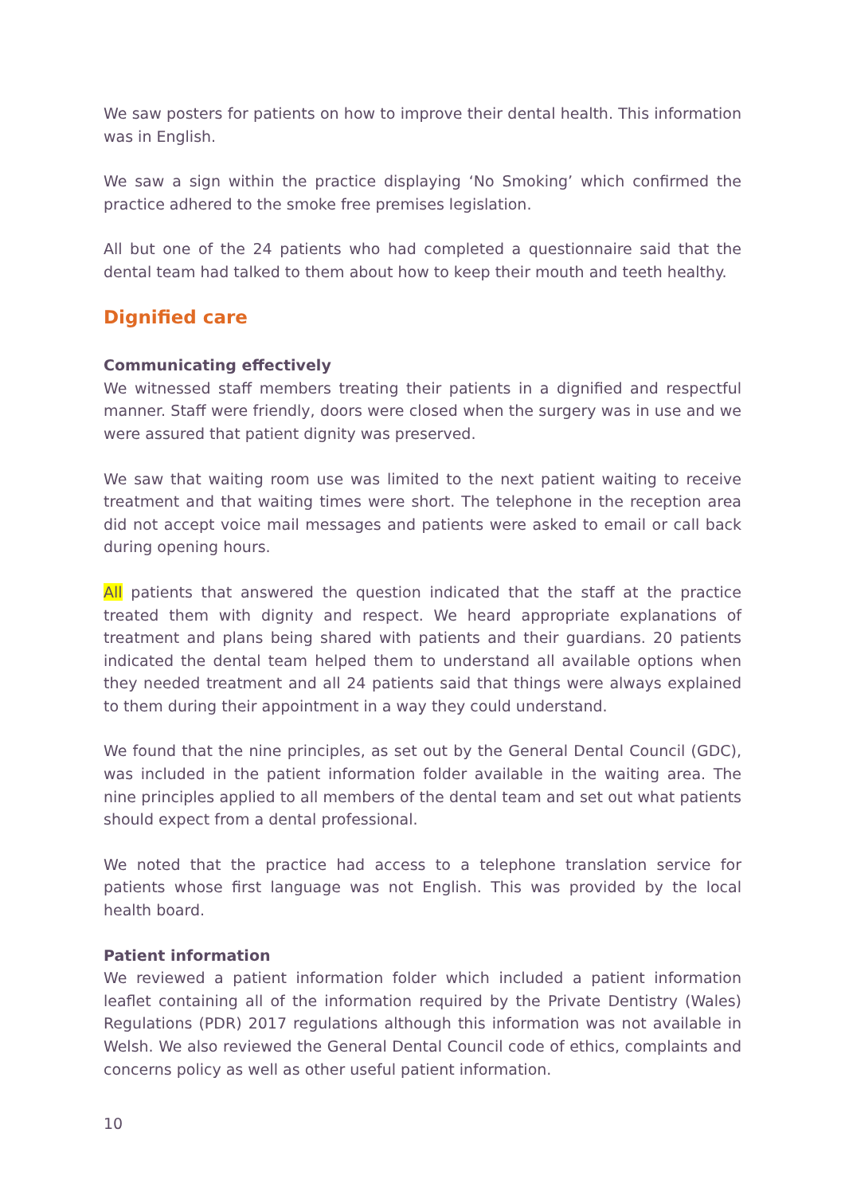We saw posters for patients on how to improve their dental health. This information was in English.
We saw a sign within the practice displaying ‘No Smoking’ which confirmed the practice adhered to the smoke free premises legislation.
All but one of the 24 patients who had completed a questionnaire said that the dental team had talked to them about how to keep their mouth and teeth healthy.
Dignified care
Communicating effectively
We witnessed staff members treating their patients in a dignified and respectful manner. Staff were friendly, doors were closed when the surgery was in use and we were assured that patient dignity was preserved.
We saw that waiting room use was limited to the next patient waiting to receive treatment and that waiting times were short. The telephone in the reception area did not accept voice mail messages and patients were asked to email or call back during opening hours.
All patients that answered the question indicated that the staff at the practice treated them with dignity and respect. We heard appropriate explanations of treatment and plans being shared with patients and their guardians. 20 patients indicated the dental team helped them to understand all available options when they needed treatment and all 24 patients said that things were always explained to them during their appointment in a way they could understand.
We found that the nine principles, as set out by the General Dental Council (GDC), was included in the patient information folder available in the waiting area. The nine principles applied to all members of the dental team and set out what patients should expect from a dental professional.
We noted that the practice had access to a telephone translation service for patients whose first language was not English. This was provided by the local health board.
Patient information
We reviewed a patient information folder which included a patient information leaflet containing all of the information required by the Private Dentistry (Wales) Regulations (PDR) 2017 regulations although this information was not available in Welsh. We also reviewed the General Dental Council code of ethics, complaints and concerns policy as well as other useful patient information.
10